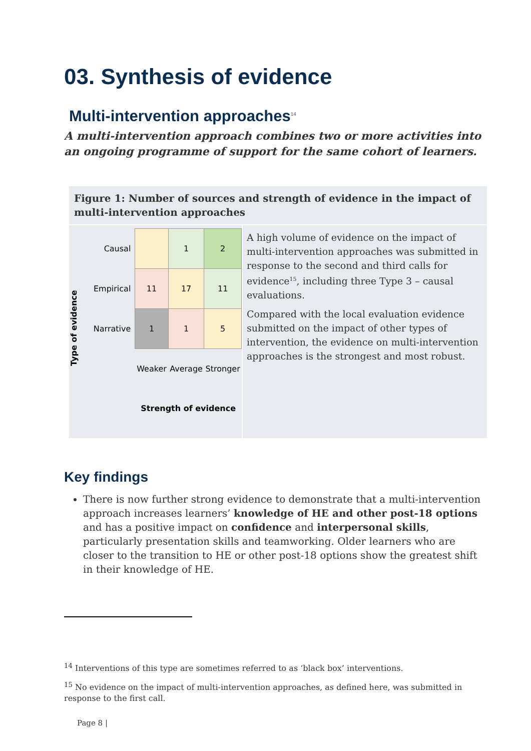03. Synthesis of evidence
Multi-intervention approaches<sup>14</sup>
A multi-intervention approach combines two or more activities into an ongoing programme of support for the same cohort of learners.
Figure 1: Number of sources and strength of evidence in the impact of multi-intervention approaches
Type of evidence
| Causal | | 1 | 2 |
| Empirical | 11 | 17 | 11 |
| Narrative | 1 | 1 | 5 |
| | Weaker | Average | Stronger |
| | Strength of evidence | | |
A high volume of evidence on the impact of multi-intervention approaches was submitted in response to the second and third calls for evidence<sup>15</sup>, including three Type 3 – causal evaluations.
Compared with the local evaluation evidence submitted on the impact of other types of intervention, the evidence on multi-intervention approaches is the strongest and most robust.
Key findings
There is now further strong evidence to demonstrate that a multi-intervention approach increases learners’ knowledge of HE and other post-18 options and has a positive impact on confidence and interpersonal skills, particularly presentation skills and teamworking. Older learners who are closer to the transition to HE or other post-18 options show the greatest shift in their knowledge of HE.
<sup>14</sup> Interventions of this type are sometimes referred to as ‘black box’ interventions.
<sup>15</sup> No evidence on the impact of multi-intervention approaches, as defined here, was submitted in response to the first call.
Page 8 |